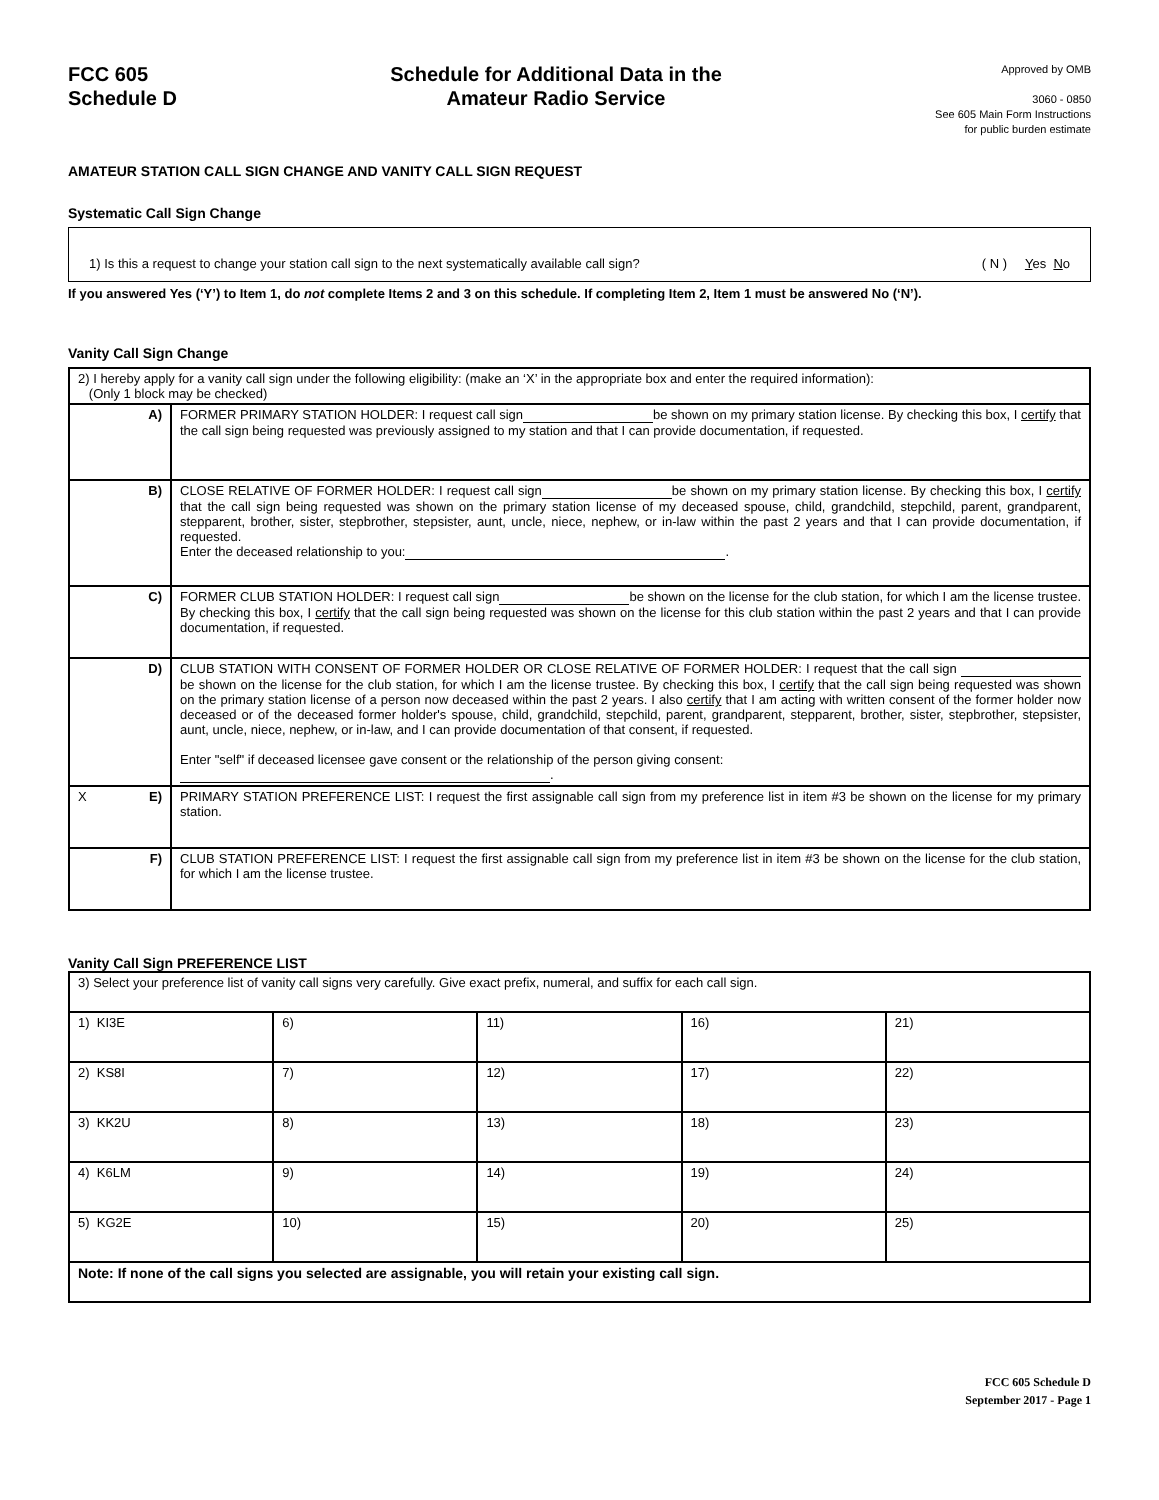FCC 605
Schedule D
Schedule for Additional Data in the
Amateur Radio Service
Approved by OMB
3060 - 0850
See 605 Main Form Instructions
for public burden estimate
AMATEUR STATION CALL SIGN CHANGE AND VANITY CALL SIGN REQUEST
Systematic Call Sign Change
1) Is this a request to change your station call sign to the next systematically available call sign? ( N ) Yes No
If you answered Yes (‘Y’) to Item 1, do not complete Items 2 and 3 on this schedule. If completing Item 2, Item 1 must be answered No (‘N’).
Vanity Call Sign Change
| 2) I hereby apply for a vanity call sign under the following eligibility: (make an ‘X’ in the appropriate box and enter the required information): (Only 1 block may be checked) | |
| A) | FORMER PRIMARY STATION HOLDER: I request call sign be shown on my primary station license. By checking this box, I certify that the call sign being requested was previously assigned to my station and that I can provide documentation, if requested. |
| B) | CLOSE RELATIVE OF FORMER HOLDER: I request call sign be shown on my primary station license. By checking this box, I certify that the call sign being requested was shown on the primary station license of my deceased spouse, child, grandchild, stepchild, parent, grandparent, stepparent, brother, sister, stepbrother, stepsister, aunt, uncle, niece, nephew, or in-law within the past 2 years and that I can provide documentation, if requested. Enter the deceased relationship to you: . |
| C) | FORMER CLUB STATION HOLDER: I request call sign be shown on the license for the club station, for which I am the license trustee. By checking this box, I certify that the call sign being requested was shown on the license for this club station within the past 2 years and that I can provide documentation, if requested. |
| D) | CLUB STATION WITH CONSENT OF FORMER HOLDER OR CLOSE RELATIVE OF FORMER HOLDER: I request that the call sign be shown on the license for the club station, for which I am the license trustee. By checking this box, I certify that the call sign being requested was shown on the primary station license of a person now deceased within the past 2 years. I also certify that I am acting with written consent of the former holder now deceased or of the deceased former holder's spouse, child, grandchild, stepchild, parent, grandparent, stepparent, brother, sister, stepbrother, stepsister, aunt, uncle, niece, nephew, or in-law, and I can provide documentation of that consent, if requested. Enter "self" if deceased licensee gave consent or the relationship of the person giving consent: . |
| X E) | PRIMARY STATION PREFERENCE LIST: I request the first assignable call sign from my preference list in item #3 be shown on the license for my primary station. |
| F) | CLUB STATION PREFERENCE LIST: I request the first assignable call sign from my preference list in item #3 be shown on the license for the club station, for which I am the license trustee. |
Vanity Call Sign PREFERENCE LIST
| 3) Select your preference list of vanity call signs very carefully. Give exact prefix, numeral, and suffix for each call sign. | | | | |
| 1) KI3E | 6) | 11) | 16) | 21) |
| 2) KS8I | 7) | 12) | 17) | 22) |
| 3) KK2U | 8) | 13) | 18) | 23) |
| 4) K6LM | 9) | 14) | 19) | 24) |
| 5) KG2E | 10) | 15) | 20) | 25) |
| Note: If none of the call signs you selected are assignable, you will retain your existing call sign. | | | | |
FCC 605 Schedule D
September 2017 - Page 1